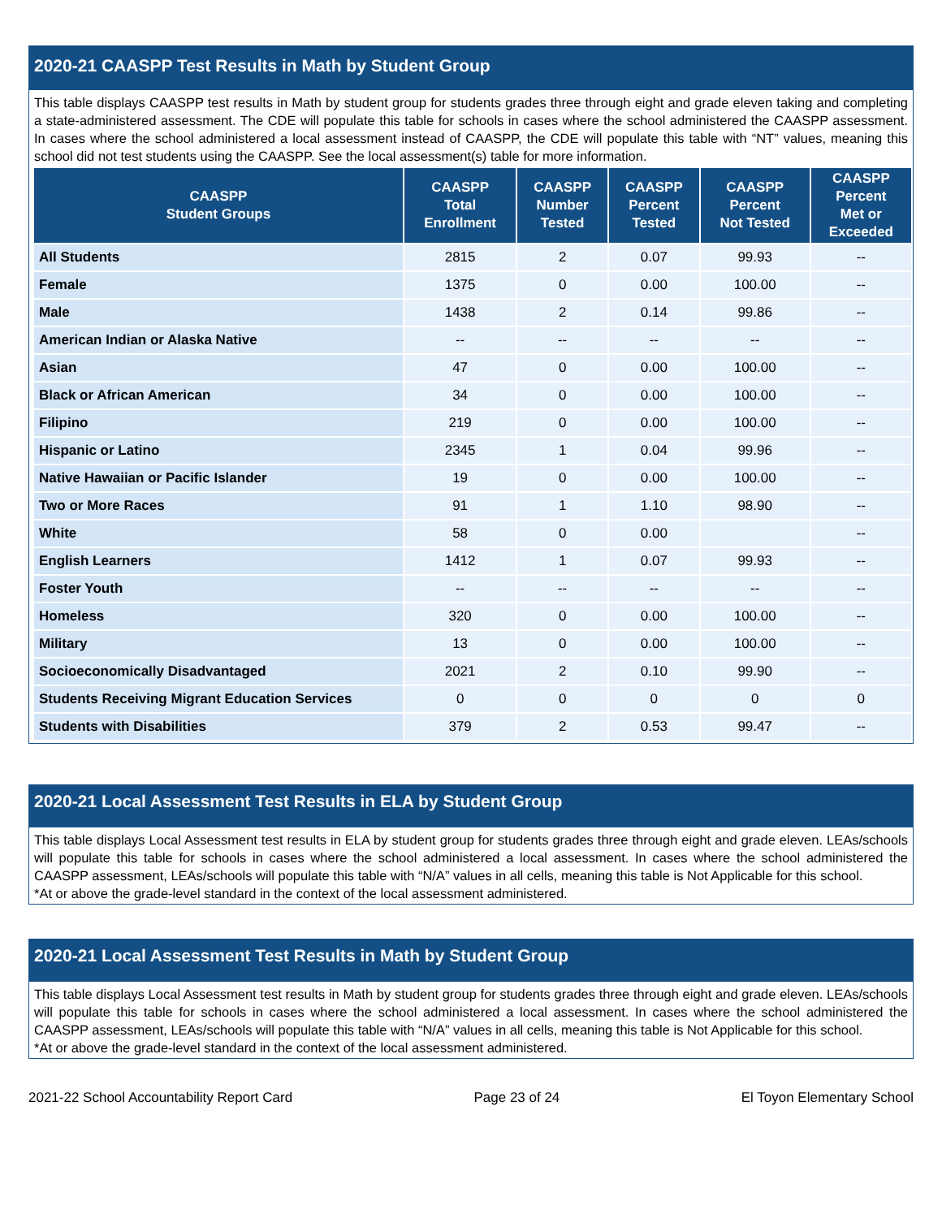2020-21 CAASPP Test Results in Math by Student Group
This table displays CAASPP test results in Math by student group for students grades three through eight and grade eleven taking and completing a state-administered assessment. The CDE will populate this table for schools in cases where the school administered the CAASPP assessment. In cases where the school administered a local assessment instead of CAASPP, the CDE will populate this table with “NT” values, meaning this school did not test students using the CAASPP. See the local assessment(s) table for more information.
| CAASPP Student Groups | CAASPP Total Enrollment | CAASPP Number Tested | CAASPP Percent Tested | CAASPP Percent Not Tested | CAASPP Percent Met or Exceeded |
| --- | --- | --- | --- | --- | --- |
| All Students | 2815 | 2 | 0.07 | 99.93 | -- |
| Female | 1375 | 0 | 0.00 | 100.00 | -- |
| Male | 1438 | 2 | 0.14 | 99.86 | -- |
| American Indian or Alaska Native | -- | -- | -- | -- | -- |
| Asian | 47 | 0 | 0.00 | 100.00 | -- |
| Black or African American | 34 | 0 | 0.00 | 100.00 | -- |
| Filipino | 219 | 0 | 0.00 | 100.00 | -- |
| Hispanic or Latino | 2345 | 1 | 0.04 | 99.96 | -- |
| Native Hawaiian or Pacific Islander | 19 | 0 | 0.00 | 100.00 | -- |
| Two or More Races | 91 | 1 | 1.10 | 98.90 | -- |
| White | 58 | 0 | 0.00 | | -- |
| English Learners | 1412 | 1 | 0.07 | 99.93 | -- |
| Foster Youth | -- | -- | -- | -- | -- |
| Homeless | 320 | 0 | 0.00 | 100.00 | -- |
| Military | 13 | 0 | 0.00 | 100.00 | -- |
| Socioeconomically Disadvantaged | 2021 | 2 | 0.10 | 99.90 | -- |
| Students Receiving Migrant Education Services | 0 | 0 | 0 | 0 | 0 |
| Students with Disabilities | 379 | 2 | 0.53 | 99.47 | -- |
2020-21 Local Assessment Test Results in ELA by Student Group
This table displays Local Assessment test results in ELA by student group for students grades three through eight and grade eleven. LEAs/schools will populate this table for schools in cases where the school administered a local assessment. In cases where the school administered the CAASPP assessment, LEAs/schools will populate this table with “N/A” values in all cells, meaning this table is Not Applicable for this school.
*At or above the grade-level standard in the context of the local assessment administered.
2020-21 Local Assessment Test Results in Math by Student Group
This table displays Local Assessment test results in Math by student group for students grades three through eight and grade eleven. LEAs/schools will populate this table for schools in cases where the school administered a local assessment. In cases where the school administered the CAASPP assessment, LEAs/schools will populate this table with “N/A” values in all cells, meaning this table is Not Applicable for this school.
*At or above the grade-level standard in the context of the local assessment administered.
2021-22 School Accountability Report Card Page 23 of 24 El Toyon Elementary School